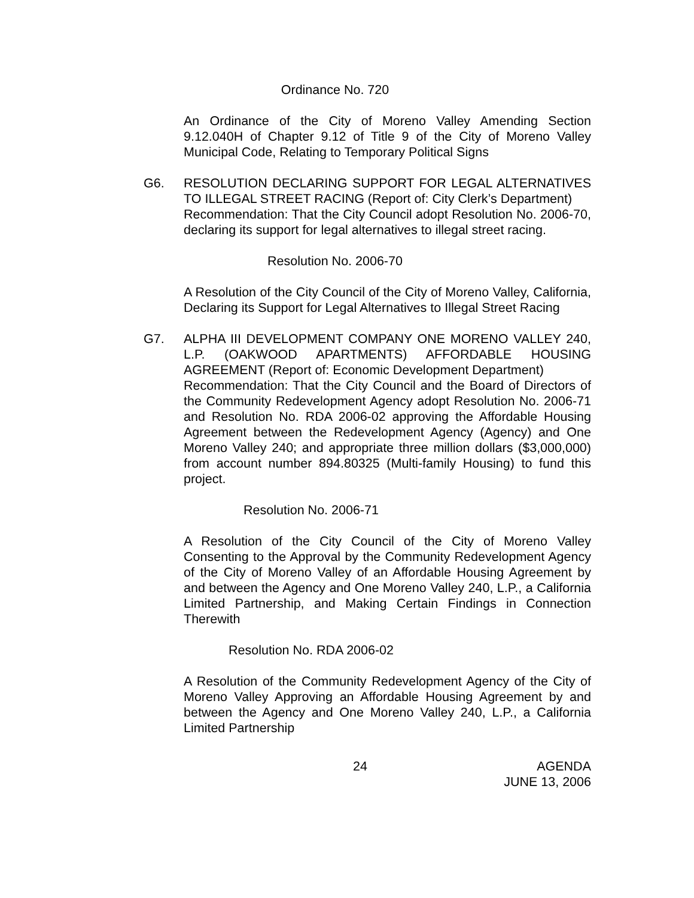Ordinance No. 720
An Ordinance of the City of Moreno Valley Amending Section 9.12.040H of Chapter 9.12 of Title 9 of the City of Moreno Valley Municipal Code, Relating to Temporary Political Signs
G6. RESOLUTION DECLARING SUPPORT FOR LEGAL ALTERNATIVES TO ILLEGAL STREET RACING (Report of: City Clerk’s Department)
Recommendation: That the City Council adopt Resolution No. 2006-70, declaring its support for legal alternatives to illegal street racing.
Resolution No. 2006-70
A Resolution of the City Council of the City of Moreno Valley, California, Declaring its Support for Legal Alternatives to Illegal Street Racing
G7. ALPHA III DEVELOPMENT COMPANY ONE MORENO VALLEY 240, L.P. (OAKWOOD APARTMENTS) AFFORDABLE HOUSING AGREEMENT (Report of: Economic Development Department)
Recommendation: That the City Council and the Board of Directors of the Community Redevelopment Agency adopt Resolution No. 2006-71 and Resolution No. RDA 2006-02 approving the Affordable Housing Agreement between the Redevelopment Agency (Agency) and One Moreno Valley 240; and appropriate three million dollars ($3,000,000) from account number 894.80325 (Multi-family Housing) to fund this project.
Resolution No. 2006-71
A Resolution of the City Council of the City of Moreno Valley Consenting to the Approval by the Community Redevelopment Agency of the City of Moreno Valley of an Affordable Housing Agreement by and between the Agency and One Moreno Valley 240, L.P., a California Limited Partnership, and Making Certain Findings in Connection Therewith
Resolution No. RDA 2006-02
A Resolution of the Community Redevelopment Agency of the City of Moreno Valley Approving an Affordable Housing Agreement by and between the Agency and One Moreno Valley 240, L.P., a California Limited Partnership
24 AGENDA
JUNE 13, 2006